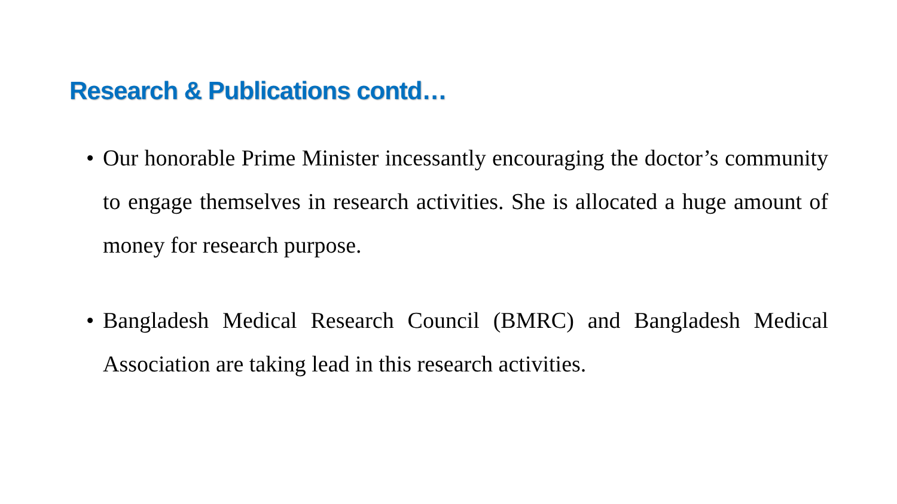Research & Publications contd…
• Our honorable Prime Minister incessantly encouraging the doctor’s community to engage themselves in research activities. She is allocated a huge amount of money for research purpose.
• Bangladesh Medical Research Council (BMRC) and Bangladesh Medical Association are taking lead in this research activities.